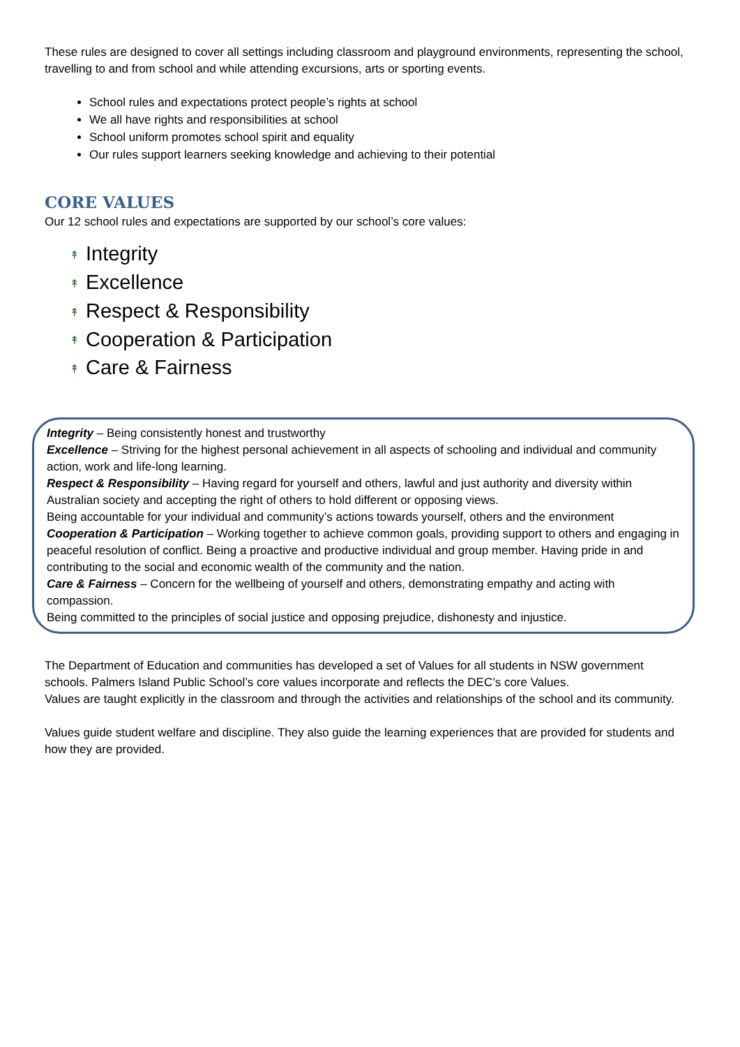These rules are designed to cover all settings including classroom and playground environments, representing the school, travelling to and from school and while attending excursions, arts or sporting events.
School rules and expectations protect people’s rights at school
We all have rights and responsibilities at school
School uniform promotes school spirit and equality
Our rules support learners seeking knowledge and achieving to their potential
CORE VALUES
Our 12 school rules and expectations are supported by our school’s core values:
↟ Integrity
↟ Excellence
↟ Respect & Responsibility
↟ Cooperation & Participation
↟ Care & Fairness
Integrity – Being consistently honest and trustworthy
Excellence – Striving for the highest personal achievement in all aspects of schooling and individual and community action, work and life-long learning.
Respect & Responsibility – Having regard for yourself and others, lawful and just authority and diversity within Australian society and accepting the right of others to hold different or opposing views.
Being accountable for your individual and community’s actions towards yourself, others and the environment
Cooperation & Participation – Working together to achieve common goals, providing support to others and engaging in peaceful resolution of conflict. Being a proactive and productive individual and group member. Having pride in and contributing to the social and economic wealth of the community and the nation.
Care & Fairness – Concern for the wellbeing of yourself and others, demonstrating empathy and acting with compassion.
Being committed to the principles of social justice and opposing prejudice, dishonesty and injustice.
The Department of Education and communities has developed a set of Values for all students in NSW government schools. Palmers Island Public School’s core values incorporate and reflects the DEC’s core Values.
Values are taught explicitly in the classroom and through the activities and relationships of the school and its community.
Values guide student welfare and discipline. They also guide the learning experiences that are provided for students and how they are provided.